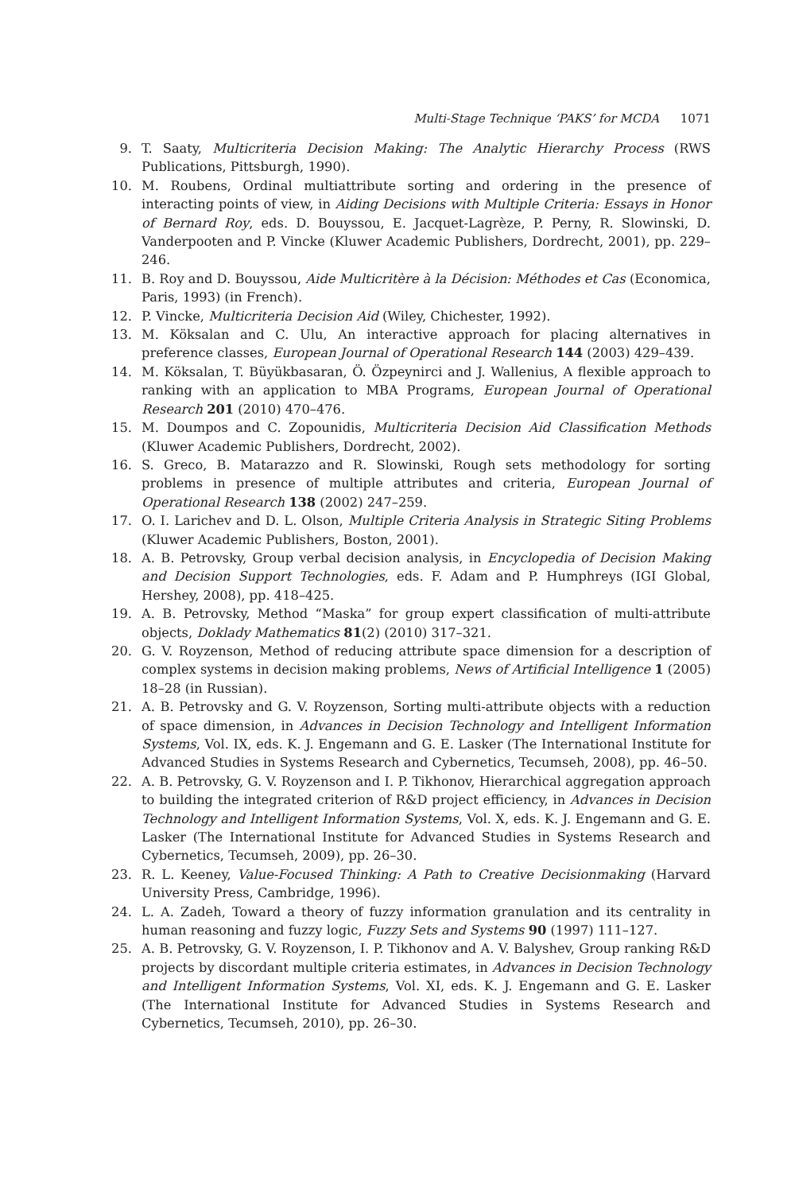Multi-Stage Technique ‘PAKS’ for MCDA 1071
9. T. Saaty, Multicriteria Decision Making: The Analytic Hierarchy Process (RWS Publications, Pittsburgh, 1990).
10. M. Roubens, Ordinal multiattribute sorting and ordering in the presence of interacting points of view, in Aiding Decisions with Multiple Criteria: Essays in Honor of Bernard Roy, eds. D. Bouyssou, E. Jacquet-Lagrèze, P. Perny, R. Slowinski, D. Vanderpooten and P. Vincke (Kluwer Academic Publishers, Dordrecht, 2001), pp. 229–246.
11. B. Roy and D. Bouyssou, Aide Multicritère à la Décision: Méthodes et Cas (Economica, Paris, 1993) (in French).
12. P. Vincke, Multicriteria Decision Aid (Wiley, Chichester, 1992).
13. M. Köksalan and C. Ulu, An interactive approach for placing alternatives in preference classes, European Journal of Operational Research 144 (2003) 429–439.
14. M. Köksalan, T. Büyükbasaran, Ö. Özpeynirci and J. Wallenius, A flexible approach to ranking with an application to MBA Programs, European Journal of Operational Research 201 (2010) 470–476.
15. M. Doumpos and C. Zopounidis, Multicriteria Decision Aid Classification Methods (Kluwer Academic Publishers, Dordrecht, 2002).
16. S. Greco, B. Matarazzo and R. Slowinski, Rough sets methodology for sorting problems in presence of multiple attributes and criteria, European Journal of Operational Research 138 (2002) 247–259.
17. O. I. Larichev and D. L. Olson, Multiple Criteria Analysis in Strategic Siting Problems (Kluwer Academic Publishers, Boston, 2001).
18. A. B. Petrovsky, Group verbal decision analysis, in Encyclopedia of Decision Making and Decision Support Technologies, eds. F. Adam and P. Humphreys (IGI Global, Hershey, 2008), pp. 418–425.
19. A. B. Petrovsky, Method “Maska” for group expert classification of multi-attribute objects, Doklady Mathematics 81(2) (2010) 317–321.
20. G. V. Royzenson, Method of reducing attribute space dimension for a description of complex systems in decision making problems, News of Artificial Intelligence 1 (2005) 18–28 (in Russian).
21. A. B. Petrovsky and G. V. Royzenson, Sorting multi-attribute objects with a reduction of space dimension, in Advances in Decision Technology and Intelligent Information Systems, Vol. IX, eds. K. J. Engemann and G. E. Lasker (The International Institute for Advanced Studies in Systems Research and Cybernetics, Tecumseh, 2008), pp. 46–50.
22. A. B. Petrovsky, G. V. Royzenson and I. P. Tikhonov, Hierarchical aggregation approach to building the integrated criterion of R&D project efficiency, in Advances in Decision Technology and Intelligent Information Systems, Vol. X, eds. K. J. Engemann and G. E. Lasker (The International Institute for Advanced Studies in Systems Research and Cybernetics, Tecumseh, 2009), pp. 26–30.
23. R. L. Keeney, Value-Focused Thinking: A Path to Creative Decisionmaking (Harvard University Press, Cambridge, 1996).
24. L. A. Zadeh, Toward a theory of fuzzy information granulation and its centrality in human reasoning and fuzzy logic, Fuzzy Sets and Systems 90 (1997) 111–127.
25. A. B. Petrovsky, G. V. Royzenson, I. P. Tikhonov and A. V. Balyshev, Group ranking R&D projects by discordant multiple criteria estimates, in Advances in Decision Technology and Intelligent Information Systems, Vol. XI, eds. K. J. Engemann and G. E. Lasker (The International Institute for Advanced Studies in Systems Research and Cybernetics, Tecumseh, 2010), pp. 26–30.